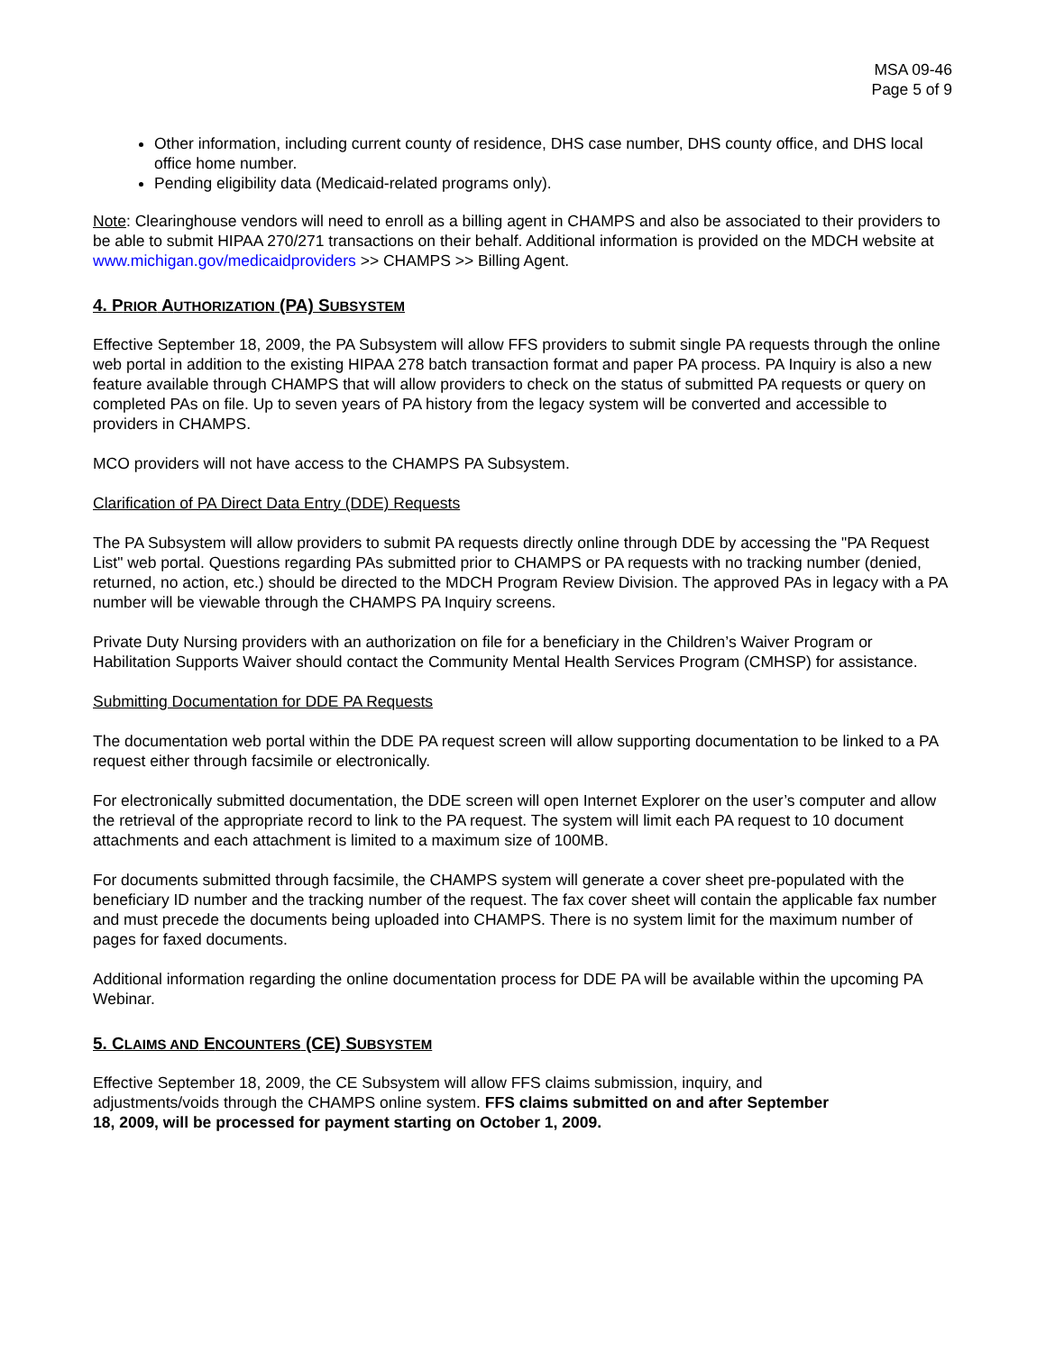MSA 09-46
Page 5 of 9
Other information, including current county of residence, DHS case number, DHS county office, and DHS local office home number.
Pending eligibility data (Medicaid-related programs only).
Note: Clearinghouse vendors will need to enroll as a billing agent in CHAMPS and also be associated to their providers to be able to submit HIPAA 270/271 transactions on their behalf. Additional information is provided on the MDCH website at www.michigan.gov/medicaidproviders >> CHAMPS >> Billing Agent.
4. PRIOR AUTHORIZATION (PA) SUBSYSTEM
Effective September 18, 2009, the PA Subsystem will allow FFS providers to submit single PA requests through the online web portal in addition to the existing HIPAA 278 batch transaction format and paper PA process. PA Inquiry is also a new feature available through CHAMPS that will allow providers to check on the status of submitted PA requests or query on completed PAs on file. Up to seven years of PA history from the legacy system will be converted and accessible to providers in CHAMPS.
MCO providers will not have access to the CHAMPS PA Subsystem.
Clarification of PA Direct Data Entry (DDE) Requests
The PA Subsystem will allow providers to submit PA requests directly online through DDE by accessing the "PA Request List" web portal. Questions regarding PAs submitted prior to CHAMPS or PA requests with no tracking number (denied, returned, no action, etc.) should be directed to the MDCH Program Review Division. The approved PAs in legacy with a PA number will be viewable through the CHAMPS PA Inquiry screens.
Private Duty Nursing providers with an authorization on file for a beneficiary in the Children’s Waiver Program or Habilitation Supports Waiver should contact the Community Mental Health Services Program (CMHSP) for assistance.
Submitting Documentation for DDE PA Requests
The documentation web portal within the DDE PA request screen will allow supporting documentation to be linked to a PA request either through facsimile or electronically.
For electronically submitted documentation, the DDE screen will open Internet Explorer on the user’s computer and allow the retrieval of the appropriate record to link to the PA request. The system will limit each PA request to 10 document attachments and each attachment is limited to a maximum size of 100MB.
For documents submitted through facsimile, the CHAMPS system will generate a cover sheet pre-populated with the beneficiary ID number and the tracking number of the request. The fax cover sheet will contain the applicable fax number and must precede the documents being uploaded into CHAMPS. There is no system limit for the maximum number of pages for faxed documents.
Additional information regarding the online documentation process for DDE PA will be available within the upcoming PA Webinar.
5. CLAIMS AND ENCOUNTERS (CE) SUBSYSTEM
Effective September 18, 2009, the CE Subsystem will allow FFS claims submission, inquiry, and adjustments/voids through the CHAMPS online system. FFS claims submitted on and after September 18, 2009, will be processed for payment starting on October 1, 2009.